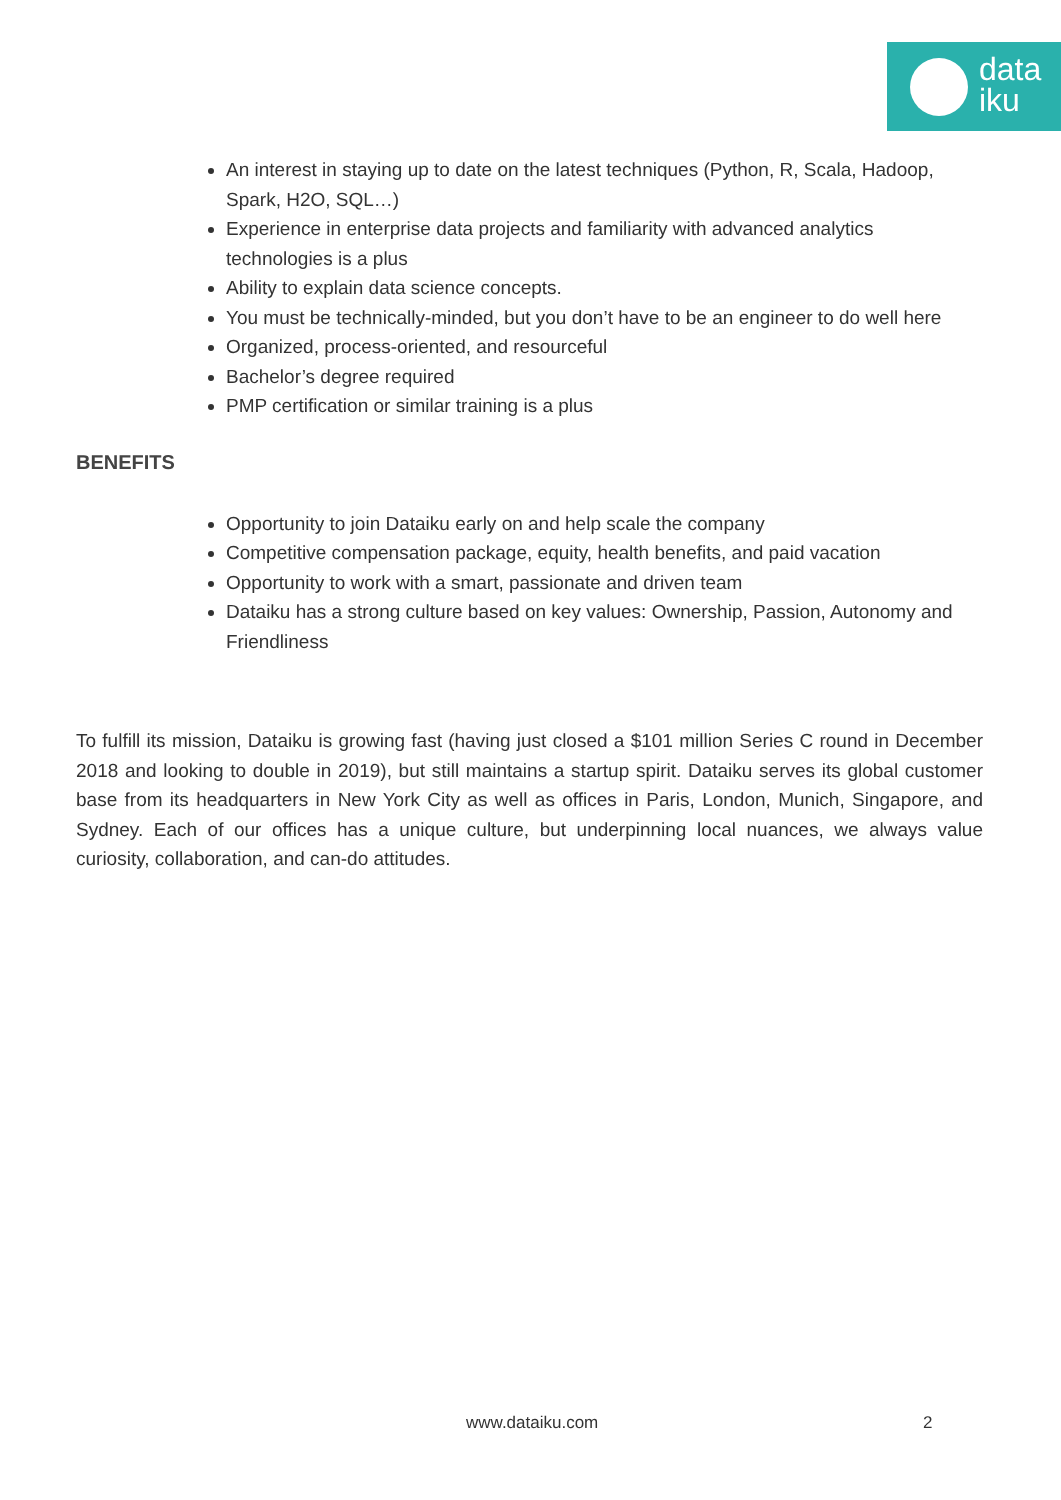data
iku
An interest in staying up to date on the latest techniques (Python, R, Scala, Hadoop, Spark, H2O, SQL…)
Experience in enterprise data projects and familiarity with advanced analytics technologies is a plus
Ability to explain data science concepts.
You must be technically-minded, but you don’t have to be an engineer to do well here
Organized, process-oriented, and resourceful
Bachelor’s degree required
PMP certification or similar training is a plus
BENEFITS
Opportunity to join Dataiku early on and help scale the company
Competitive compensation package, equity, health benefits, and paid vacation
Opportunity to work with a smart, passionate and driven team
Dataiku has a strong culture based on key values: Ownership, Passion, Autonomy and Friendliness
To fulfill its mission, Dataiku is growing fast (having just closed a $101 million Series C round in December 2018 and looking to double in 2019), but still maintains a startup spirit. Dataiku serves its global customer base from its headquarters in New York City as well as offices in Paris, London, Munich, Singapore, and Sydney. Each of our offices has a unique culture, but underpinning local nuances, we always value curiosity, collaboration, and can-do attitudes.
www.dataiku.com 2